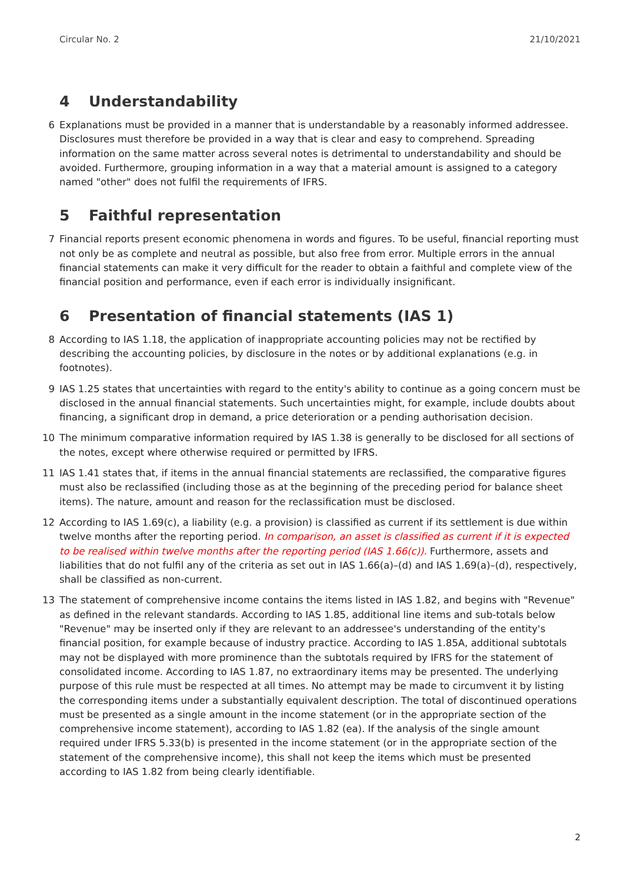Circular No. 2 21/10/2021
4 Understandability
6 Explanations must be provided in a manner that is understandable by a reasonably informed addressee. Disclosures must therefore be provided in a way that is clear and easy to comprehend. Spreading information on the same matter across several notes is detrimental to understandability and should be avoided. Furthermore, grouping information in a way that a material amount is assigned to a category named "other" does not fulfil the requirements of IFRS.
5 Faithful representation
7 Financial reports present economic phenomena in words and figures. To be useful, financial reporting must not only be as complete and neutral as possible, but also free from error. Multiple errors in the annual financial statements can make it very difficult for the reader to obtain a faithful and complete view of the financial position and performance, even if each error is individually insignificant.
6 Presentation of financial statements (IAS 1)
8 According to IAS 1.18, the application of inappropriate accounting policies may not be rectified by describing the accounting policies, by disclosure in the notes or by additional explanations (e.g. in footnotes).
9 IAS 1.25 states that uncertainties with regard to the entity's ability to continue as a going concern must be disclosed in the annual financial statements. Such uncertainties might, for example, include doubts about financing, a significant drop in demand, a price deterioration or a pending authorisation decision.
10 The minimum comparative information required by IAS 1.38 is generally to be disclosed for all sections of the notes, except where otherwise required or permitted by IFRS.
11 IAS 1.41 states that, if items in the annual financial statements are reclassified, the comparative figures must also be reclassified (including those as at the beginning of the preceding period for balance sheet items). The nature, amount and reason for the reclassification must be disclosed.
12 According to IAS 1.69(c), a liability (e.g. a provision) is classified as current if its settlement is due within twelve months after the reporting period. In comparison, an asset is classified as current if it is expected to be realised within twelve months after the reporting period (IAS 1.66(c)). Furthermore, assets and liabilities that do not fulfil any of the criteria as set out in IAS 1.66(a)–(d) and IAS 1.69(a)–(d), respectively, shall be classified as non-current.
13 The statement of comprehensive income contains the items listed in IAS 1.82, and begins with "Revenue" as defined in the relevant standards. According to IAS 1.85, additional line items and sub-totals below "Revenue" may be inserted only if they are relevant to an addressee's understanding of the entity's financial position, for example because of industry practice. According to IAS 1.85A, additional subtotals may not be displayed with more prominence than the subtotals required by IFRS for the statement of consolidated income. According to IAS 1.87, no extraordinary items may be presented. The underlying purpose of this rule must be respected at all times. No attempt may be made to circumvent it by listing the corresponding items under a substantially equivalent description. The total of discontinued operations must be presented as a single amount in the income statement (or in the appropriate section of the comprehensive income statement), according to IAS 1.82 (ea). If the analysis of the single amount required under IFRS 5.33(b) is presented in the income statement (or in the appropriate section of the statement of the comprehensive income), this shall not keep the items which must be presented according to IAS 1.82 from being clearly identifiable.
2